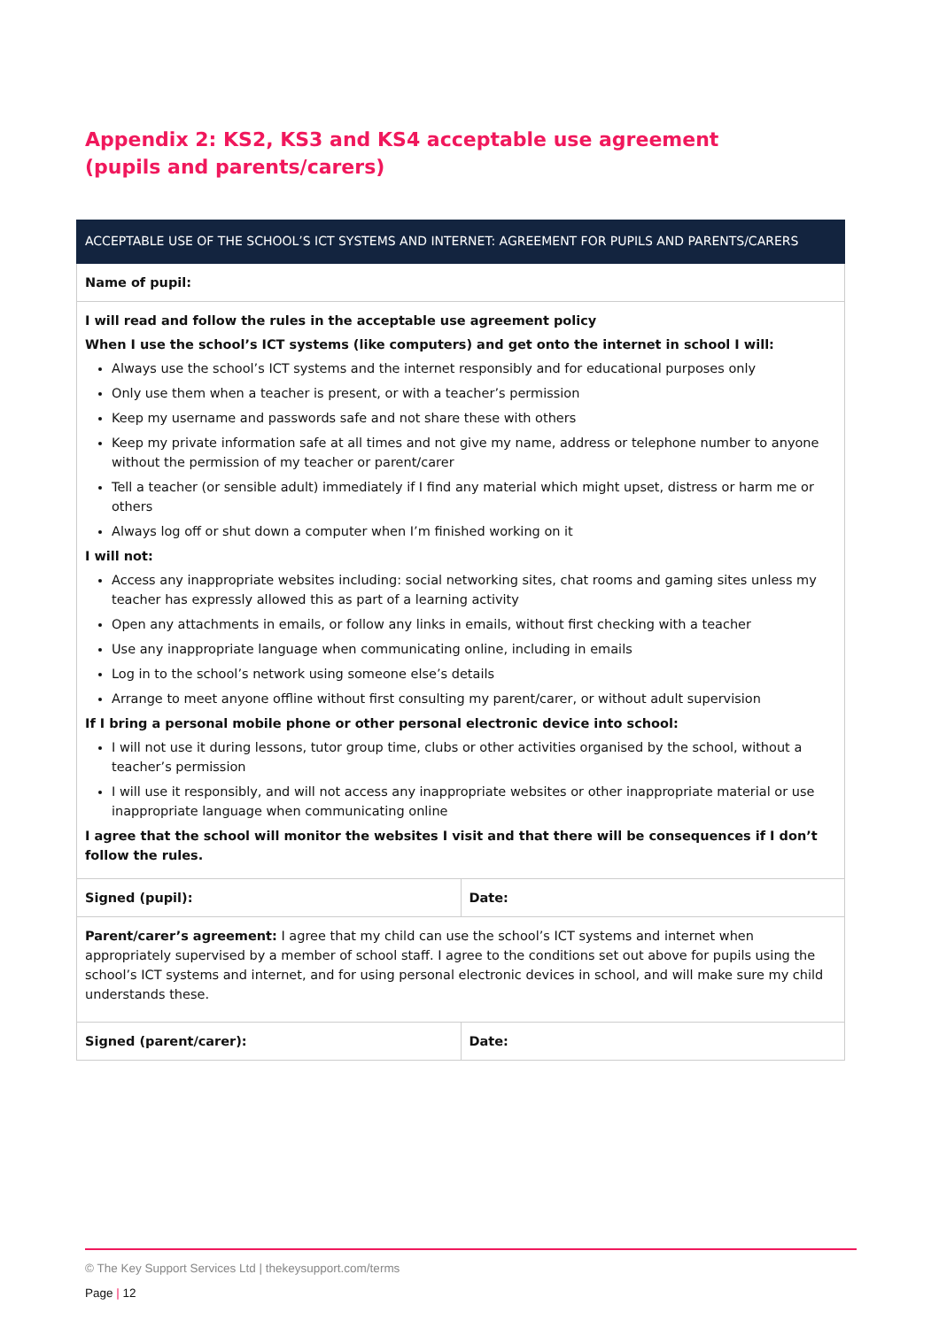Appendix 2: KS2, KS3 and KS4 acceptable use agreement (pupils and parents/carers)
| ACCEPTABLE USE OF THE SCHOOL’S ICT SYSTEMS AND INTERNET: AGREEMENT FOR PUPILS AND PARENTS/CARERS | |
| --- | --- |
| Name of pupil: | |
| I will read and follow the rules in the acceptable use agreement policy When I use the school’s ICT systems (like computers) and get onto the internet in school I will: Always use the school’s ICT systems and the internet responsibly and for educational purposes only Only use them when a teacher is present, or with a teacher’s permission Keep my username and passwords safe and not share these with others Keep my private information safe at all times and not give my name, address or telephone number to anyone without the permission of my teacher or parent/carer Tell a teacher (or sensible adult) immediately if I find any material which might upset, distress or harm me or others Always log off or shut down a computer when I’m finished working on it I will not: Access any inappropriate websites including: social networking sites, chat rooms and gaming sites unless my teacher has expressly allowed this as part of a learning activity Open any attachments in emails, or follow any links in emails, without first checking with a teacher Use any inappropriate language when communicating online, including in emails Log in to the school’s network using someone else’s details Arrange to meet anyone offline without first consulting my parent/carer, or without adult supervision If I bring a personal mobile phone or other personal electronic device into school: I will not use it during lessons, tutor group time, clubs or other activities organised by the school, without a teacher’s permission I will use it responsibly, and will not access any inappropriate websites or other inappropriate material or use inappropriate language when communicating online I agree that the school will monitor the websites I visit and that there will be consequences if I don’t follow the rules. | |
| Signed (pupil): | Date: |
| Parent/carer’s agreement: I agree that my child can use the school’s ICT systems and internet when appropriately supervised by a member of school staff. I agree to the conditions set out above for pupils using the school’s ICT systems and internet, and for using personal electronic devices in school, and will make sure my child understands these. | |
| Signed (parent/carer): | Date: |
© The Key Support Services Ltd | thekeysupport.com/terms
Page | 12